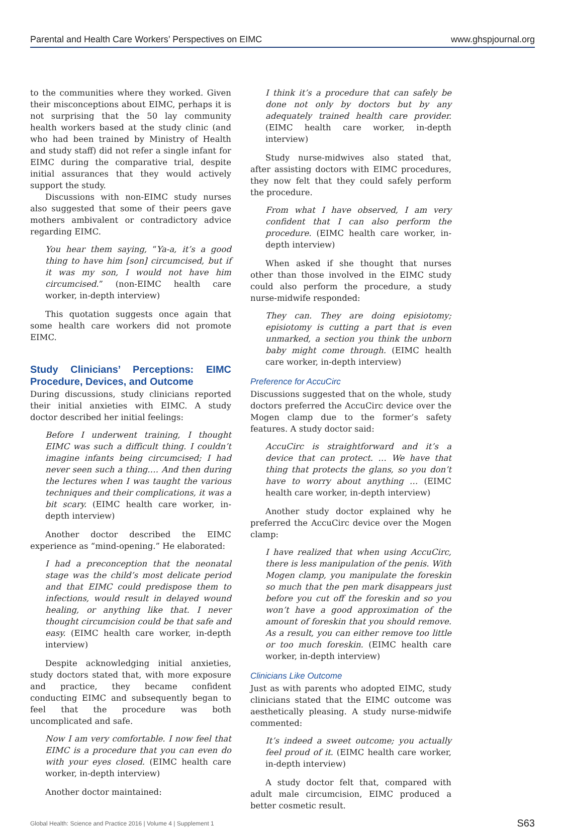Parental and Health Care Workers’ Perspectives on EIMC www.ghspjournal.org
to the communities where they worked. Given their misconceptions about EIMC, perhaps it is not surprising that the 50 lay community health workers based at the study clinic (and who had been trained by Ministry of Health and study staff) did not refer a single infant for EIMC during the comparative trial, despite initial assurances that they would actively support the study.
Discussions with non-EIMC study nurses also suggested that some of their peers gave mothers ambivalent or contradictory advice regarding EIMC.
You hear them saying, “Ya-a, it’s a good thing to have him [son] circumcised, but if it was my son, I would not have him circumcised.” (non-EIMC health care worker, in-depth interview)
This quotation suggests once again that some health care workers did not promote EIMC.
Study Clinicians’ Perceptions: EIMC Procedure, Devices, and Outcome
During discussions, study clinicians reported their initial anxieties with EIMC. A study doctor described her initial feelings:
Before I underwent training, I thought EIMC was such a difficult thing. I couldn’t imagine infants being circumcised; I had never seen such a thing.… And then during the lectures when I was taught the various techniques and their complications, it was a bit scary. (EIMC health care worker, in-depth interview)
Another doctor described the EIMC experience as “mind-opening.” He elaborated:
I had a preconception that the neonatal stage was the child’s most delicate period and that EIMC could predispose them to infections, would result in delayed wound healing, or anything like that. I never thought circumcision could be that safe and easy. (EIMC health care worker, in-depth interview)
Despite acknowledging initial anxieties, study doctors stated that, with more exposure and practice, they became confident conducting EIMC and subsequently began to feel that the procedure was both uncomplicated and safe.
Now I am very comfortable. I now feel that EIMC is a procedure that you can even do with your eyes closed. (EIMC health care worker, in-depth interview)
Another doctor maintained:
I think it’s a procedure that can safely be done not only by doctors but by any adequately trained health care provider. (EIMC health care worker, in-depth interview)
Study nurse-midwives also stated that, after assisting doctors with EIMC procedures, they now felt that they could safely perform the procedure.
From what I have observed, I am very confident that I can also perform the procedure. (EIMC health care worker, in-depth interview)
When asked if she thought that nurses other than those involved in the EIMC study could also perform the procedure, a study nurse-midwife responded:
They can. They are doing episiotomy; episiotomy is cutting a part that is even unmarked, a section you think the unborn baby might come through. (EIMC health care worker, in-depth interview)
Preference for AccuCirc
Discussions suggested that on the whole, study doctors preferred the AccuCirc device over the Mogen clamp due to the former’s safety features. A study doctor said:
AccuCirc is straightforward and it’s a device that can protect. … We have that thing that protects the glans, so you don’t have to worry about anything … (EIMC health care worker, in-depth interview)
Another study doctor explained why he preferred the AccuCirc device over the Mogen clamp:
I have realized that when using AccuCirc, there is less manipulation of the penis. With Mogen clamp, you manipulate the foreskin so much that the pen mark disappears just before you cut off the foreskin and so you won’t have a good approximation of the amount of foreskin that you should remove. As a result, you can either remove too little or too much foreskin. (EIMC health care worker, in-depth interview)
Clinicians Like Outcome
Just as with parents who adopted EIMC, study clinicians stated that the EIMC outcome was aesthetically pleasing. A study nurse-midwife commented:
It’s indeed a sweet outcome; you actually feel proud of it. (EIMC health care worker, in-depth interview)
A study doctor felt that, compared with adult male circumcision, EIMC produced a better cosmetic result.
Global Health: Science and Practice 2016 | Volume 4 | Supplement 1 S63